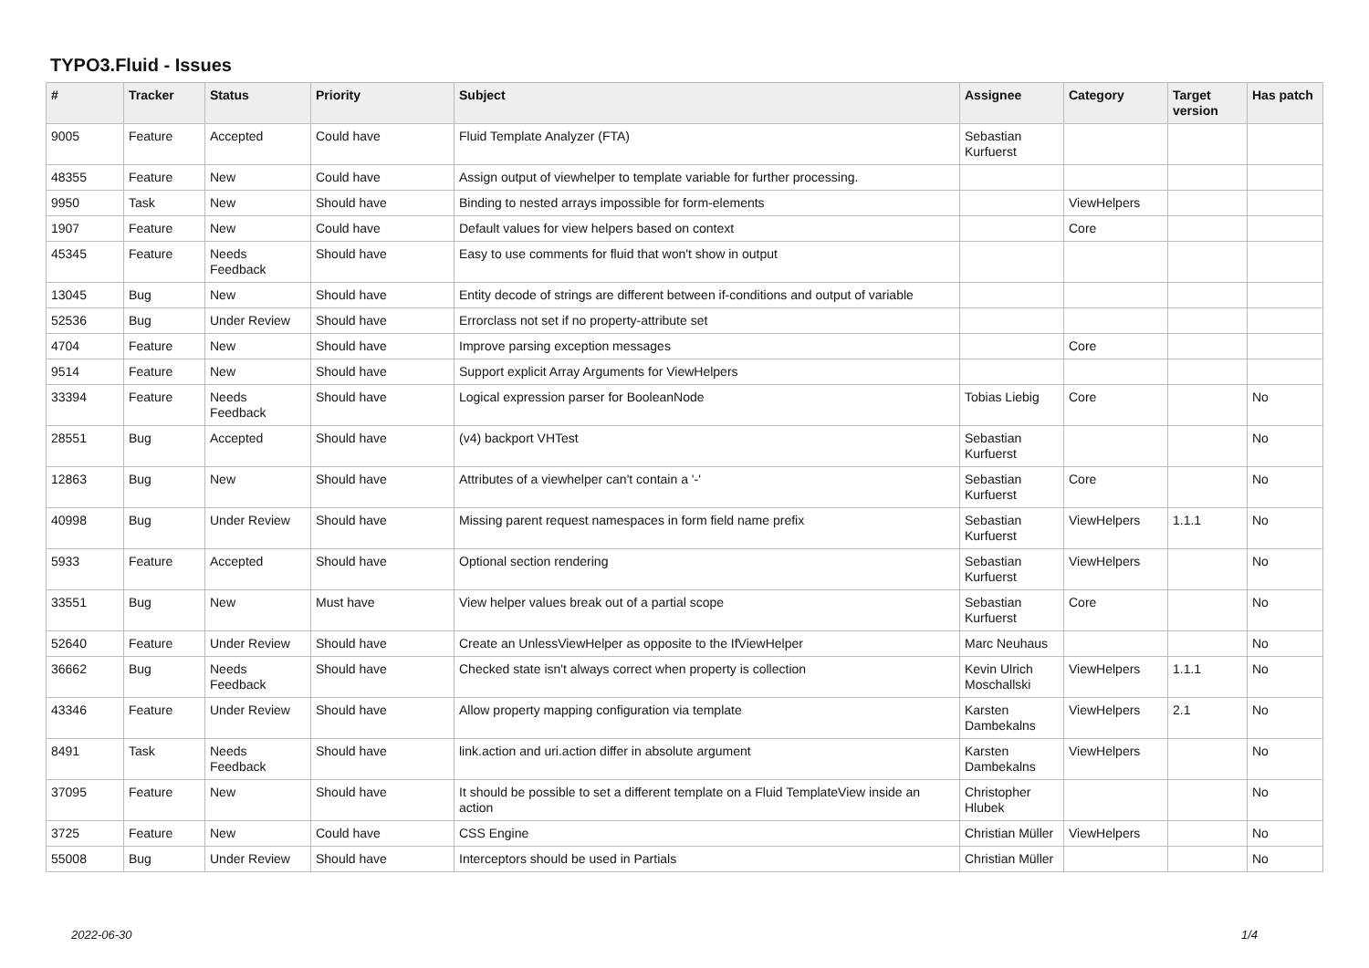TYPO3.Fluid - Issues
| # | Tracker | Status | Priority | Subject | Assignee | Category | Target version | Has patch |
| --- | --- | --- | --- | --- | --- | --- | --- | --- |
| 9005 | Feature | Accepted | Could have | Fluid Template Analyzer (FTA) | Sebastian Kurfuerst | | | |
| 48355 | Feature | New | Could have | Assign output of viewhelper to template variable for further processing. | | | | |
| 9950 | Task | New | Should have | Binding to nested arrays impossible for form-elements | | ViewHelpers | | |
| 1907 | Feature | New | Could have | Default values for view helpers based on context | | Core | | |
| 45345 | Feature | Needs Feedback | Should have | Easy to use comments for fluid that won't show in output | | | | |
| 13045 | Bug | New | Should have | Entity decode of strings are different between if-conditions and output of variable | | | | |
| 52536 | Bug | Under Review | Should have | Errorclass not set if no property-attribute set | | | | |
| 4704 | Feature | New | Should have | Improve parsing exception messages | | Core | | |
| 9514 | Feature | New | Should have | Support explicit Array Arguments for ViewHelpers | | | | |
| 33394 | Feature | Needs Feedback | Should have | Logical expression parser for BooleanNode | Tobias Liebig | Core | | No |
| 28551 | Bug | Accepted | Should have | (v4) backport VHTest | Sebastian Kurfuerst | | | No |
| 12863 | Bug | New | Should have | Attributes of a viewhelper can't contain a '-' | Sebastian Kurfuerst | Core | | No |
| 40998 | Bug | Under Review | Should have | Missing parent request namespaces in form field name prefix | Sebastian Kurfuerst | ViewHelpers | 1.1.1 | No |
| 5933 | Feature | Accepted | Should have | Optional section rendering | Sebastian Kurfuerst | ViewHelpers | | No |
| 33551 | Bug | New | Must have | View helper values break out of a partial scope | Sebastian Kurfuerst | Core | | No |
| 52640 | Feature | Under Review | Should have | Create an UnlessViewHelper as opposite to the IfViewHelper | Marc Neuhaus | | | No |
| 36662 | Bug | Needs Feedback | Should have | Checked state isn't always correct when property is collection | Kevin Ulrich Moschallski | ViewHelpers | 1.1.1 | No |
| 43346 | Feature | Under Review | Should have | Allow property mapping configuration via template | Karsten Dambekalns | ViewHelpers | 2.1 | No |
| 8491 | Task | Needs Feedback | Should have | link.action and uri.action differ in absolute argument | Karsten Dambekalns | ViewHelpers | | No |
| 37095 | Feature | New | Should have | It should be possible to set a different template on a Fluid TemplateView inside an action | Christopher Hlubek | | | No |
| 3725 | Feature | New | Could have | CSS Engine | Christian Müller | ViewHelpers | | No |
| 55008 | Bug | Under Review | Should have | Interceptors should be used in Partials | Christian Müller | | | No |
2022-06-30 1/4